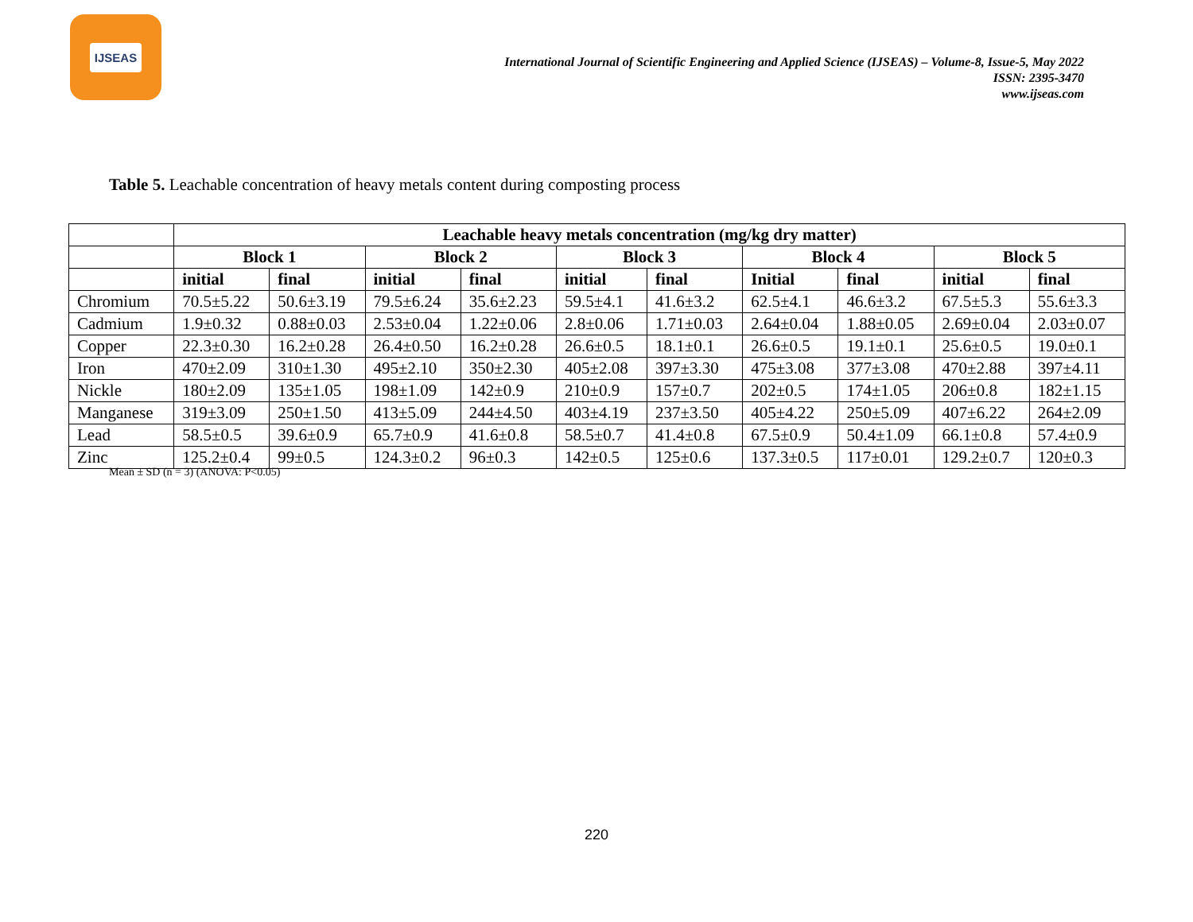IJSEAS
International Journal of Scientific Engineering and Applied Science (IJSEAS) – Volume-8, Issue-5, May 2022
ISSN: 2395-3470
www.ijseas.com
Table 5. Leachable concentration of heavy metals content during composting process
| | Leachable heavy metals concentration (mg/kg dry matter) | | | | | | | | | |
| | Block 1 | | Block 2 | | Block 3 | | Block 4 | | Block 5 | |
| | initial | final | initial | final | initial | final | Initial | final | initial | final |
| Chromium | 70.5±5.22 | 50.6±3.19 | 79.5±6.24 | 35.6±2.23 | 59.5±4.1 | 41.6±3.2 | 62.5±4.1 | 46.6±3.2 | 67.5±5.3 | 55.6±3.3 |
| Cadmium | 1.9±0.32 | 0.88±0.03 | 2.53±0.04 | 1.22±0.06 | 2.8±0.06 | 1.71±0.03 | 2.64±0.04 | 1.88±0.05 | 2.69±0.04 | 2.03±0.07 |
| Copper | 22.3±0.30 | 16.2±0.28 | 26.4±0.50 | 16.2±0.28 | 26.6±0.5 | 18.1±0.1 | 26.6±0.5 | 19.1±0.1 | 25.6±0.5 | 19.0±0.1 |
| Iron | 470±2.09 | 310±1.30 | 495±2.10 | 350±2.30 | 405±2.08 | 397±3.30 | 475±3.08 | 377±3.08 | 470±2.88 | 397±4.11 |
| Nickle | 180±2.09 | 135±1.05 | 198±1.09 | 142±0.9 | 210±0.9 | 157±0.7 | 202±0.5 | 174±1.05 | 206±0.8 | 182±1.15 |
| Manganese | 319±3.09 | 250±1.50 | 413±5.09 | 244±4.50 | 403±4.19 | 237±3.50 | 405±4.22 | 250±5.09 | 407±6.22 | 264±2.09 |
| Lead | 58.5±0.5 | 39.6±0.9 | 65.7±0.9 | 41.6±0.8 | 58.5±0.7 | 41.4±0.8 | 67.5±0.9 | 50.4±1.09 | 66.1±0.8 | 57.4±0.9 |
| Zinc | 125.2±0.4 | 99±0.5 | 124.3±0.2 | 96±0.3 | 142±0.5 | 125±0.6 | 137.3±0.5 | 117±0.01 | 129.2±0.7 | 120±0.3 |
Mean ± SD (n = 3) (ANOVA: P<0.05)
220